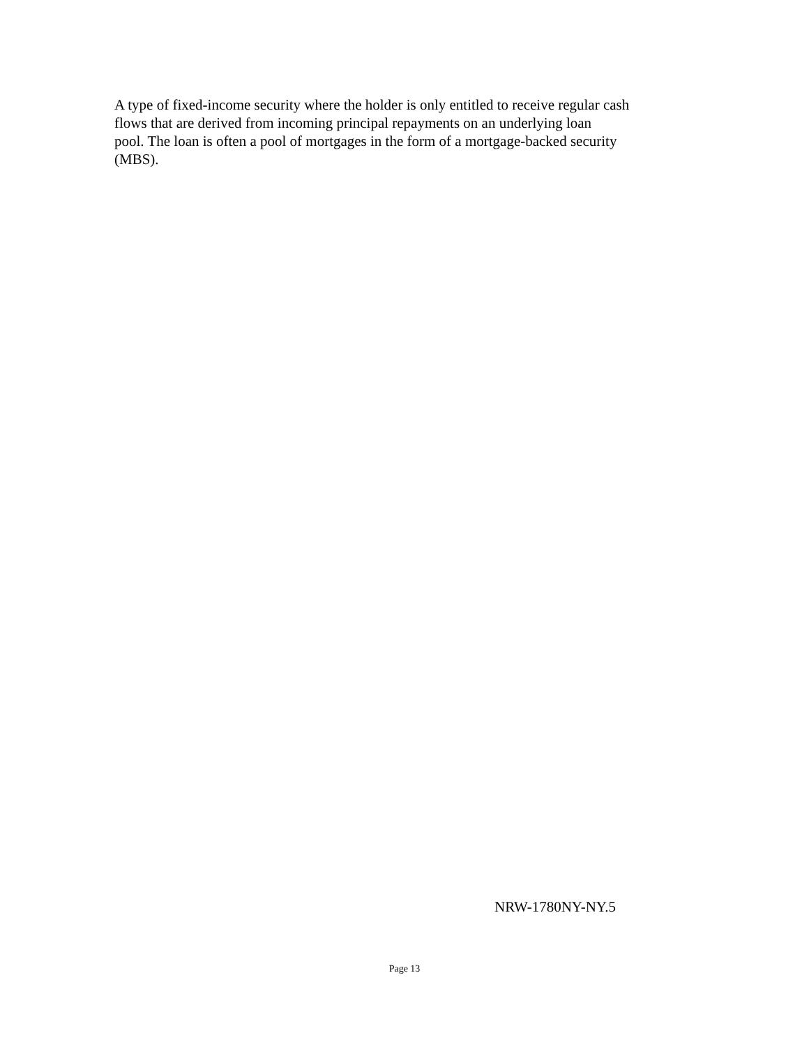A type of fixed-income security where the holder is only entitled to receive regular cash
flows that are derived from incoming principal repayments on an underlying loan
pool. The loan is often a pool of mortgages in the form of a mortgage-backed security
(MBS).
NRW-1780NY-NY.5
Page 13